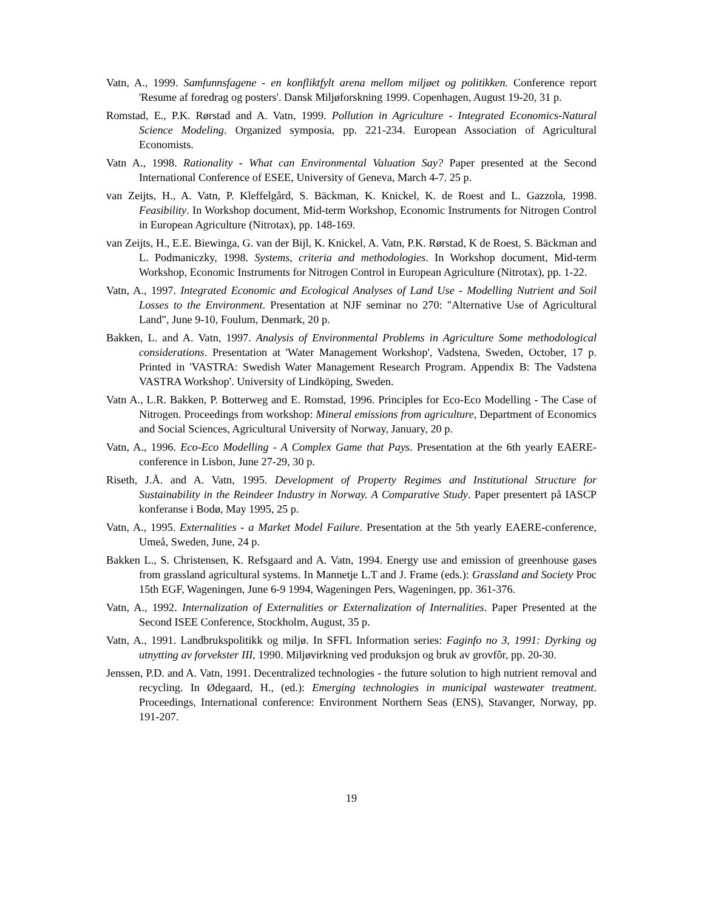Vatn, A., 1999. Samfunnsfagene - en konfliktfylt arena mellom miljøet og politikken. Conference report 'Resume af foredrag og posters'. Dansk Miljøforskning 1999. Copenhagen, August 19-20, 31 p.
Romstad, E., P.K. Rørstad and A. Vatn, 1999. Pollution in Agriculture - Integrated Economics-Natural Science Modeling. Organized symposia, pp. 221-234. European Association of Agricultural Economists.
Vatn A., 1998. Rationality - What can Environmental Valuation Say? Paper presented at the Second International Conference of ESEE, University of Geneva, March 4-7. 25 p.
van Zeijts, H., A. Vatn, P. Kleffelgård, S. Bäckman, K. Knickel, K. de Roest and L. Gazzola, 1998. Feasibility. In Workshop document, Mid-term Workshop, Economic Instruments for Nitrogen Control in European Agriculture (Nitrotax), pp. 148-169.
van Zeijts, H., E.E. Biewinga, G. van der Bijl, K. Knickel, A. Vatn, P.K. Rørstad, K de Roest, S. Bäckman and L. Podmaniczky, 1998. Systems, criteria and methodologies. In Workshop document, Mid-term Workshop, Economic Instruments for Nitrogen Control in European Agriculture (Nitrotax), pp. 1-22.
Vatn, A., 1997. Integrated Economic and Ecological Analyses of Land Use - Modelling Nutrient and Soil Losses to the Environment. Presentation at NJF seminar no 270: "Alternative Use of Agricultural Land", June 9-10, Foulum, Denmark, 20 p.
Bakken, L. and A. Vatn, 1997. Analysis of Environmental Problems in Agriculture Some methodological considerations. Presentation at 'Water Management Workshop', Vadstena, Sweden, October, 17 p. Printed in 'VASTRA: Swedish Water Management Research Program. Appendix B: The Vadstena VASTRA Workshop'. University of Lindköping, Sweden.
Vatn A., L.R. Bakken, P. Botterweg and E. Romstad, 1996. Principles for Eco-Eco Modelling - The Case of Nitrogen. Proceedings from workshop: Mineral emissions from agriculture, Department of Economics and Social Sciences, Agricultural University of Norway, January, 20 p.
Vatn, A., 1996. Eco-Eco Modelling - A Complex Game that Pays. Presentation at the 6th yearly EAERE-conference in Lisbon, June 27-29, 30 p.
Riseth, J.Å. and A. Vatn, 1995. Development of Property Regimes and Institutional Structure for Sustainability in the Reindeer Industry in Norway. A Comparative Study. Paper presentert på IASCP konferanse i Bodø, May 1995, 25 p.
Vatn, A., 1995. Externalities - a Market Model Failure. Presentation at the 5th yearly EAERE-conference, Umeå, Sweden, June, 24 p.
Bakken L., S. Christensen, K. Refsgaard and A. Vatn, 1994. Energy use and emission of greenhouse gases from grassland agricultural systems. In Mannetje L.T and J. Frame (eds.): Grassland and Society Proc 15th EGF, Wageningen, June 6-9 1994, Wageningen Pers, Wageningen, pp. 361-376.
Vatn, A., 1992. Internalization of Externalities or Externalization of Internalities. Paper Presented at the Second ISEE Conference, Stockholm, August, 35 p.
Vatn, A., 1991. Landbrukspolitikk og miljø. In SFFL Information series: Faginfo no 3, 1991: Dyrking og utnytting av forvekster III, 1990. Miljøvirkning ved produksjon og bruk av grovfôr, pp. 20-30.
Jenssen, P.D. and A. Vatn, 1991. Decentralized technologies - the future solution to high nutrient removal and recycling. In Ødegaard, H., (ed.): Emerging technologies in municipal wastewater treatment. Proceedings, International conference: Environment Northern Seas (ENS), Stavanger, Norway, pp. 191-207.
19